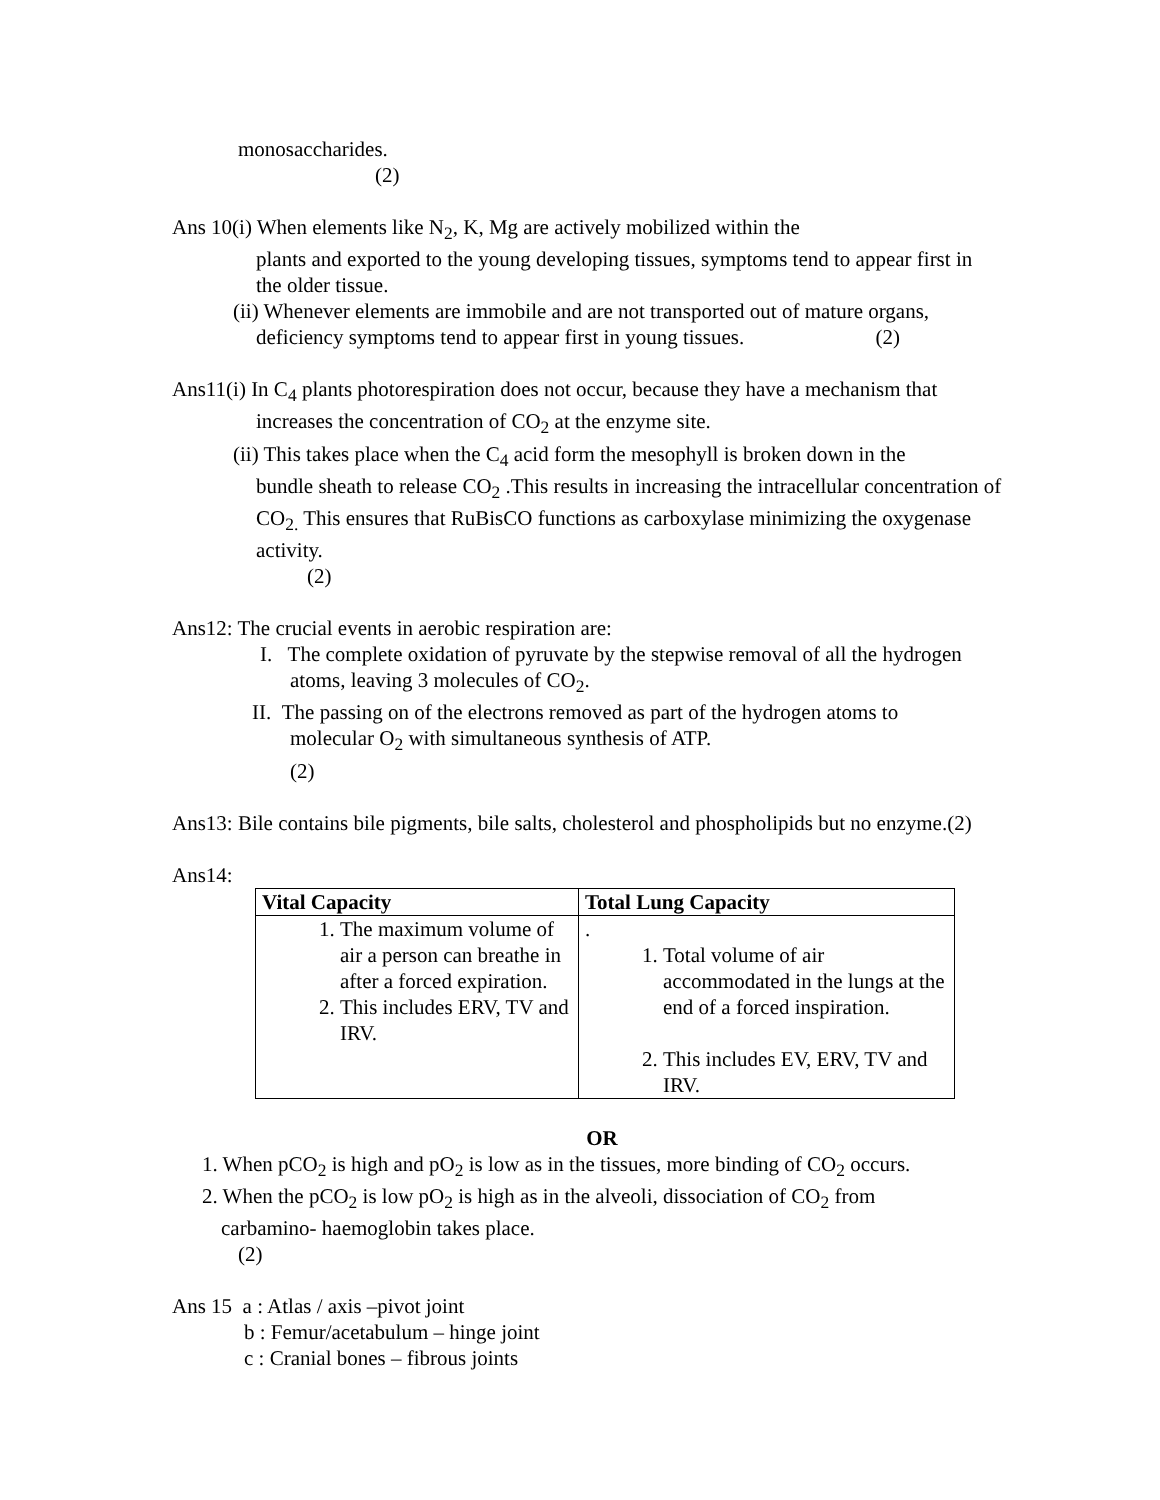monosaccharides.
(2)
Ans 10(i) When elements like N<sub>2</sub>, K, Mg are actively mobilized within the
plants and exported to the young developing tissues, symptoms tend to appear first in the older tissue.
(ii) Whenever elements are immobile and are not transported out of mature organs,
deficiency symptoms tend to appear first in young tissues. (2)
Ans11(i) In C<sub>4</sub> plants photorespiration does not occur, because they have a mechanism that
increases the concentration of CO<sub>2</sub> at the enzyme site.
(ii) This takes place when the C<sub>4</sub> acid form the mesophyll is broken down in the
bundle sheath to release CO<sub>2</sub> .This results in increasing the intracellular concentration of CO<sub>2.</sub> This ensures that RuBisCO functions as carboxylase minimizing the oxygenase activity.
(2)
Ans12: The crucial events in aerobic respiration are:
I. The complete oxidation of pyruvate by the stepwise removal of all the hydrogen
atoms, leaving 3 molecules of CO<sub>2</sub>.
II. The passing on of the electrons removed as part of the hydrogen atoms to
molecular O<sub>2</sub> with simultaneous synthesis of ATP.
(2)
Ans13: Bile contains bile pigments, bile salts, cholesterol and phospholipids but no enzyme.(2)
Ans14:
| Vital Capacity | Total Lung Capacity |
| --- | --- |
| 1. The maximum volume of air a person can breathe in after a forced expiration. 2. This includes ERV, TV and IRV. | . 1. Total volume of air accommodated in the lungs at the end of a forced inspiration. 2. This includes EV, ERV, TV and IRV. |
OR
1. When pCO<sub>2</sub> is high and pO<sub>2</sub> is low as in the tissues, more binding of CO<sub>2</sub> occurs.
2. When the pCO<sub>2</sub> is low pO<sub>2</sub> is high as in the alveoli, dissociation of CO<sub>2</sub> from
carbamino- haemoglobin takes place.
(2)
Ans 15 a : Atlas / axis –pivot joint
b : Femur/acetabulum – hinge joint
c : Cranial bones – fibrous joints